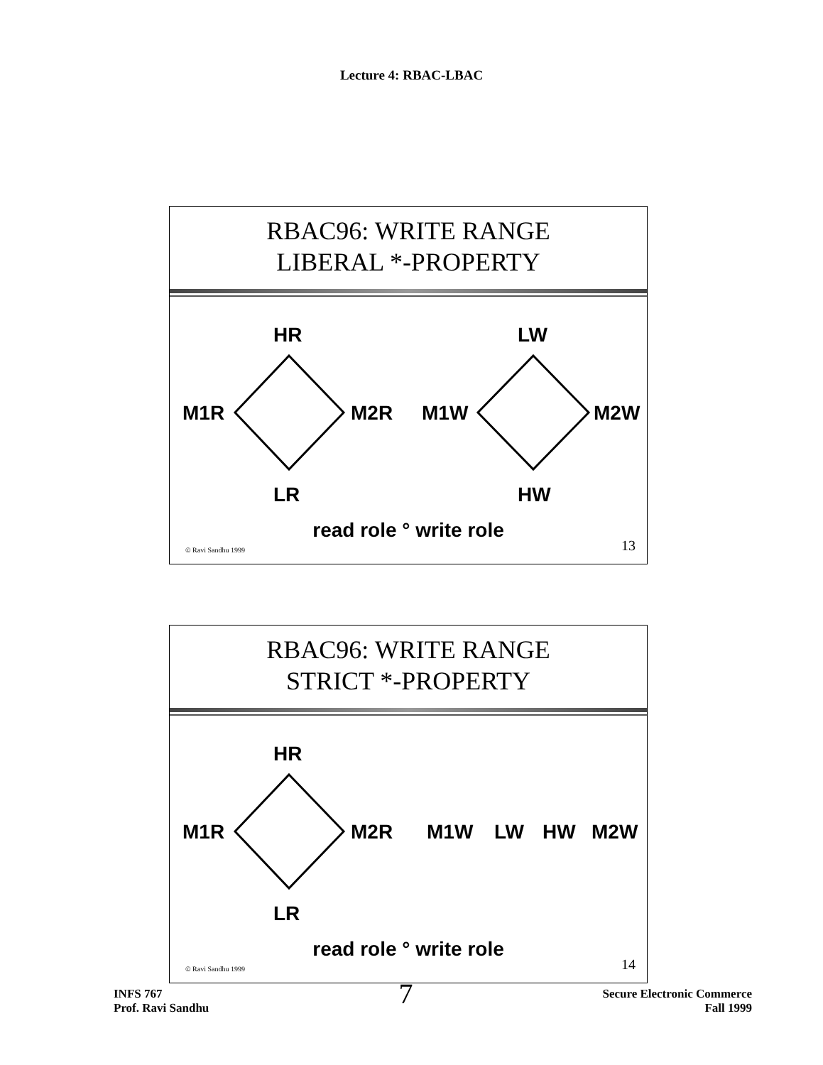Lecture 4: RBAC-LBAC
RBAC96: WRITE RANGE
LIBERAL *-PROPERTY
HR LW
M1R M2R M1W M2W
LR HW
read role ° write role
© Ravi Sandhu 1999 13
RBAC96: WRITE RANGE
STRICT *-PROPERTY
HR
M1R M2R M1W LW HW M2W
LR
read role ° write role
© Ravi Sandhu 1999 14
INFS 767
Prof. Ravi Sandhu
7
Secure Electronic Commerce
Fall 1999